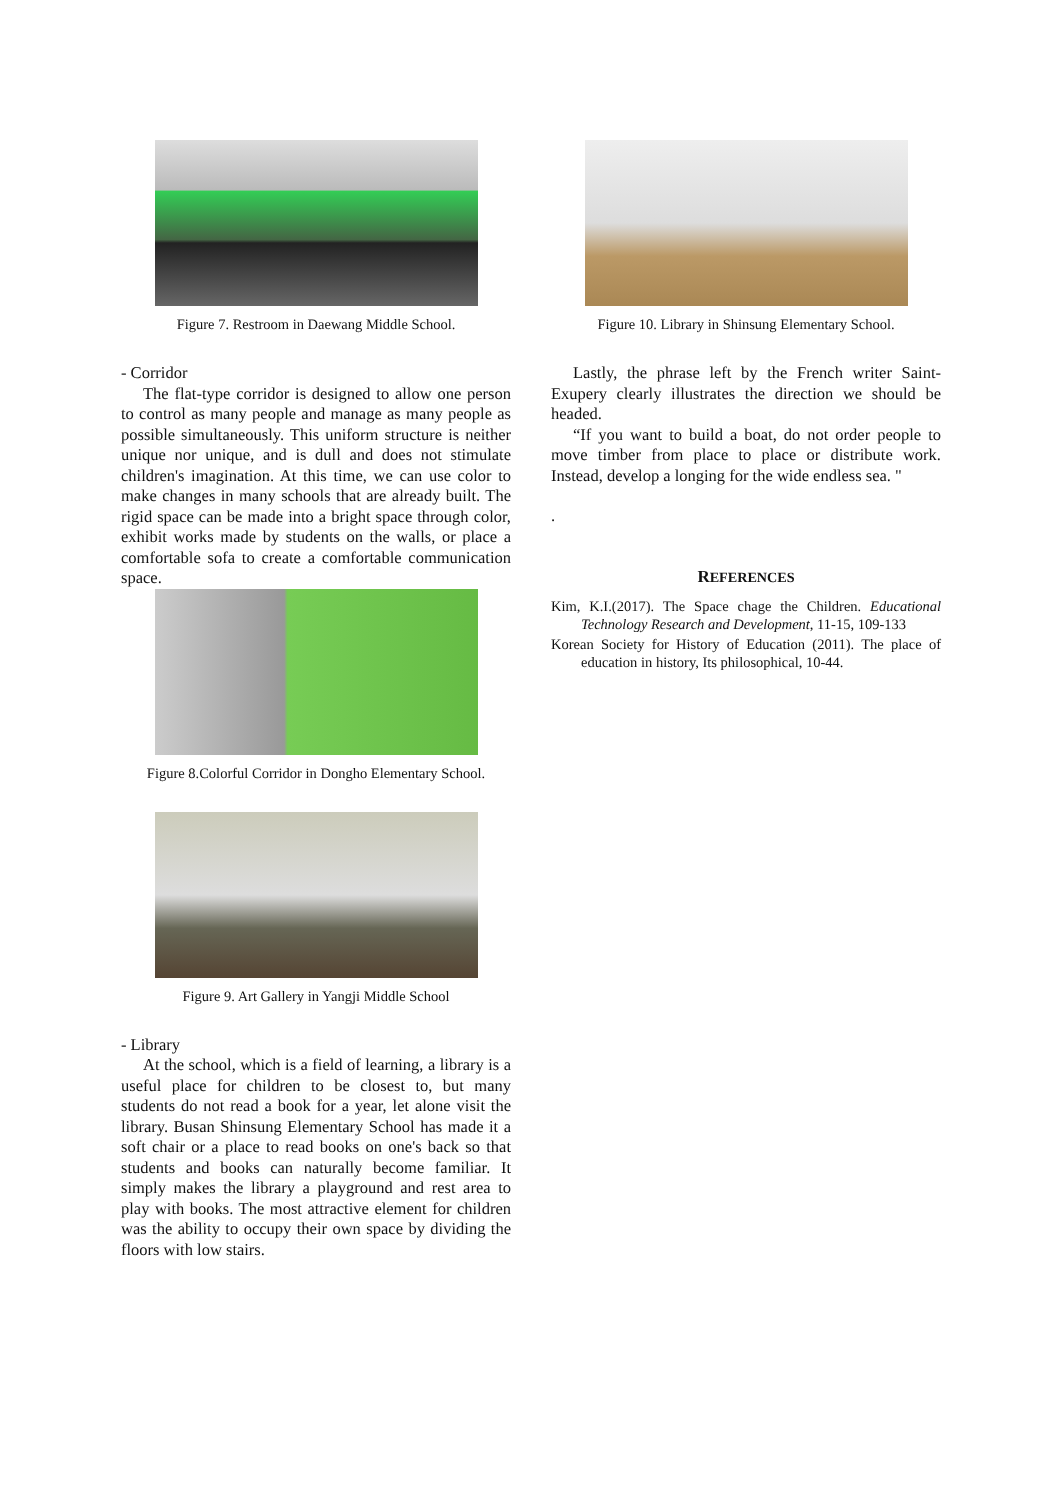Figure 7. Restroom in Daewang Middle School.
- Corridor
The flat-type corridor is designed to allow one person to control as many people and manage as many people as possible simultaneously. This uniform structure is neither unique nor unique, and is dull and does not stimulate children's imagination. At this time, we can use color to make changes in many schools that are already built. The rigid space can be made into a bright space through color, exhibit works made by students on the walls, or place a comfortable sofa to create a comfortable communication space.
Figure 8.Colorful Corridor in Dongho Elementary School.
Figure 9. Art Gallery in Yangji Middle School
- Library
At the school, which is a field of learning, a library is a useful place for children to be closest to, but many students do not read a book for a year, let alone visit the library. Busan Shinsung Elementary School has made it a soft chair or a place to read books on one's back so that students and books can naturally become familiar. It simply makes the library a playground and rest area to play with books. The most attractive element for children was the ability to occupy their own space by dividing the floors with low stairs.
Figure 10. Library in Shinsung Elementary School.
Lastly, the phrase left by the French writer Saint-Exupery clearly illustrates the direction we should be headed.
“If you want to build a boat, do not order people to move timber from place to place or distribute work. Instead, develop a longing for the wide endless sea. "
.
REFERENCES
Kim, K.I.(2017). The Space chage the Children. Educational Technology Research and Development, 11-15, 109-133
Korean Society for History of Education (2011). The place of education in history, Its philosophical, 10-44.